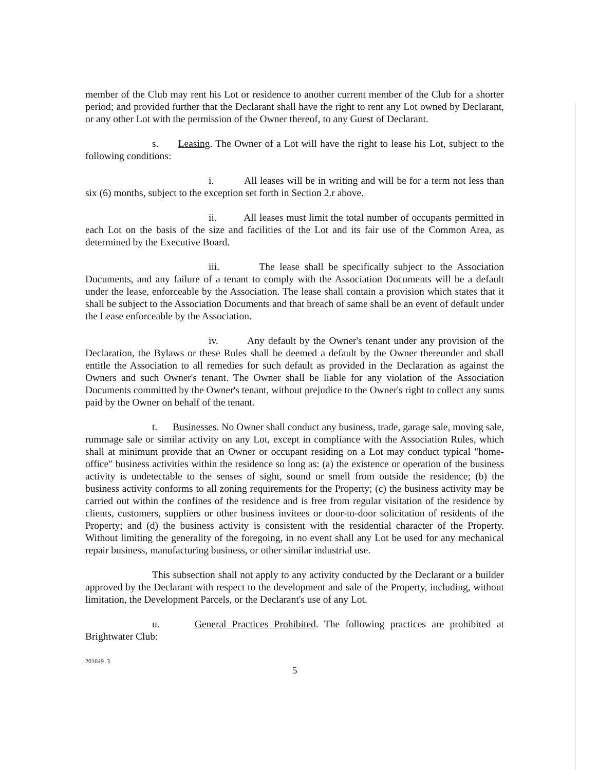member of the Club may rent his Lot or residence to another current member of the Club for a shorter period; and provided further that the Declarant shall have the right to rent any Lot owned by Declarant, or any other Lot with the permission of the Owner thereof, to any Guest of Declarant.
s. Leasing. The Owner of a Lot will have the right to lease his Lot, subject to the following conditions:
i. All leases will be in writing and will be for a term not less than six (6) months, subject to the exception set forth in Section 2.r above.
ii. All leases must limit the total number of occupants permitted in each Lot on the basis of the size and facilities of the Lot and its fair use of the Common Area, as determined by the Executive Board.
iii. The lease shall be specifically subject to the Association Documents, and any failure of a tenant to comply with the Association Documents will be a default under the lease, enforceable by the Association. The lease shall contain a provision which states that it shall be subject to the Association Documents and that breach of same shall be an event of default under the Lease enforceable by the Association.
iv. Any default by the Owner's tenant under any provision of the Declaration, the Bylaws or these Rules shall be deemed a default by the Owner thereunder and shall entitle the Association to all remedies for such default as provided in the Declaration as against the Owners and such Owner's tenant. The Owner shall be liable for any violation of the Association Documents committed by the Owner's tenant, without prejudice to the Owner's right to collect any sums paid by the Owner on behalf of the tenant.
t. Businesses. No Owner shall conduct any business, trade, garage sale, moving sale, rummage sale or similar activity on any Lot, except in compliance with the Association Rules, which shall at minimum provide that an Owner or occupant residing on a Lot may conduct typical "home-office" business activities within the residence so long as: (a) the existence or operation of the business activity is undetectable to the senses of sight, sound or smell from outside the residence; (b) the business activity conforms to all zoning requirements for the Property; (c) the business activity may be carried out within the confines of the residence and is free from regular visitation of the residence by clients, customers, suppliers or other business invitees or door-to-door solicitation of residents of the Property; and (d) the business activity is consistent with the residential character of the Property. Without limiting the generality of the foregoing, in no event shall any Lot be used for any mechanical repair business, manufacturing business, or other similar industrial use.
This subsection shall not apply to any activity conducted by the Declarant or a builder approved by the Declarant with respect to the development and sale of the Property, including, without limitation, the Development Parcels, or the Declarant's use of any Lot.
u. General Practices Prohibited. The following practices are prohibited at Brightwater Club:
201649_3
5